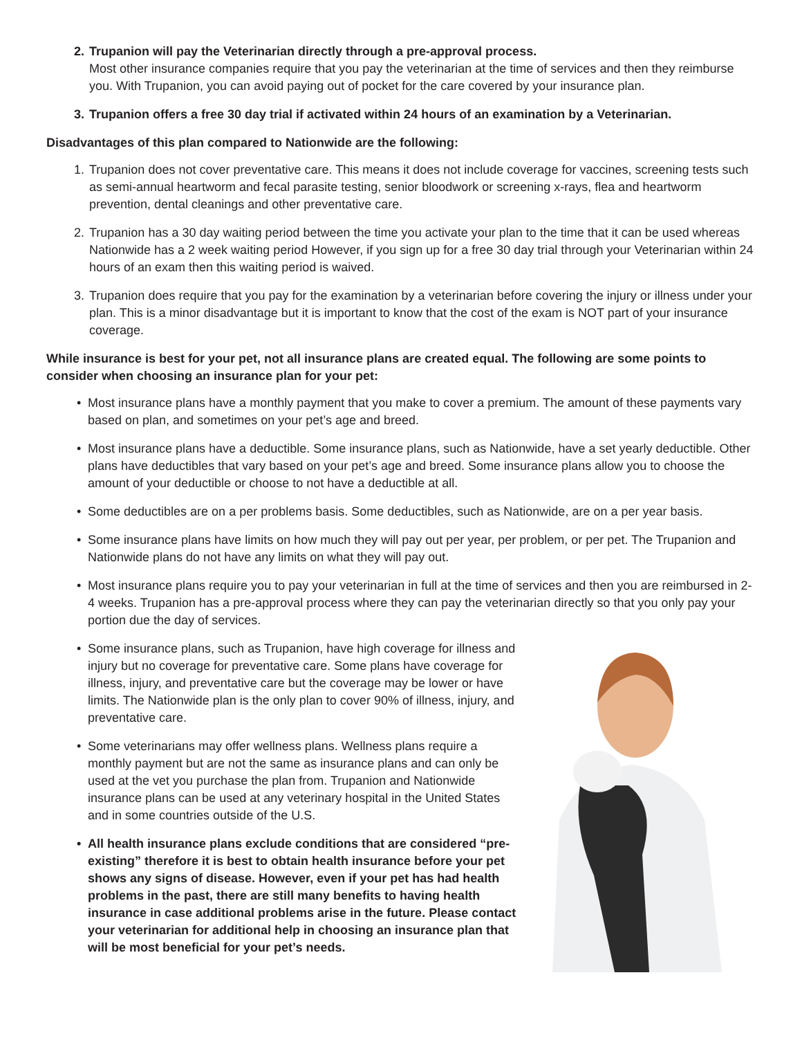2. Trupanion will pay the Veterinarian directly through a pre-approval process.
Most other insurance companies require that you pay the veterinarian at the time of services and then they reimburse you. With Trupanion, you can avoid paying out of pocket for the care covered by your insurance plan.
3. Trupanion offers a free 30 day trial if activated within 24 hours of an examination by a Veterinarian.
Disadvantages of this plan compared to Nationwide are the following:
1. Trupanion does not cover preventative care. This means it does not include coverage for vaccines, screening tests such as semi-annual heartworm and fecal parasite testing, senior bloodwork or screening x-rays, flea and heartworm prevention, dental cleanings and other preventative care.
2. Trupanion has a 30 day waiting period between the time you activate your plan to the time that it can be used whereas Nationwide has a 2 week waiting period However, if you sign up for a free 30 day trial through your Veterinarian within 24 hours of an exam then this waiting period is waived.
3. Trupanion does require that you pay for the examination by a veterinarian before covering the injury or illness under your plan. This is a minor disadvantage but it is important to know that the cost of the exam is NOT part of your insurance coverage.
While insurance is best for your pet, not all insurance plans are created equal. The following are some points to consider when choosing an insurance plan for your pet:
• Most insurance plans have a monthly payment that you make to cover a premium. The amount of these payments vary based on plan, and sometimes on your pet’s age and breed.
• Most insurance plans have a deductible. Some insurance plans, such as Nationwide, have a set yearly deductible. Other plans have deductibles that vary based on your pet’s age and breed. Some insurance plans allow you to choose the amount of your deductible or choose to not have a deductible at all.
• Some deductibles are on a per problems basis. Some deductibles, such as Nationwide, are on a per year basis.
• Some insurance plans have limits on how much they will pay out per year, per problem, or per pet. The Trupanion and Nationwide plans do not have any limits on what they will pay out.
• Most insurance plans require you to pay your veterinarian in full at the time of services and then you are reimbursed in 2-4 weeks. Trupanion has a pre-approval process where they can pay the veterinarian directly so that you only pay your portion due the day of services.
• Some insurance plans, such as Trupanion, have high coverage for illness and injury but no coverage for preventative care. Some plans have coverage for illness, injury, and preventative care but the coverage may be lower or have limits. The Nationwide plan is the only plan to cover 90% of illness, injury, and preventative care.
• Some veterinarians may offer wellness plans. Wellness plans require a monthly payment but are not the same as insurance plans and can only be used at the vet you purchase the plan from. Trupanion and Nationwide insurance plans can be used at any veterinary hospital in the United States and in some countries outside of the U.S.
• All health insurance plans exclude conditions that are considered “pre-existing” therefore it is best to obtain health insurance before your pet shows any signs of disease. However, even if your pet has had health problems in the past, there are still many benefits to having health insurance in case additional problems arise in the future. Please contact your veterinarian for additional help in choosing an insurance plan that will be most beneficial for your pet’s needs.